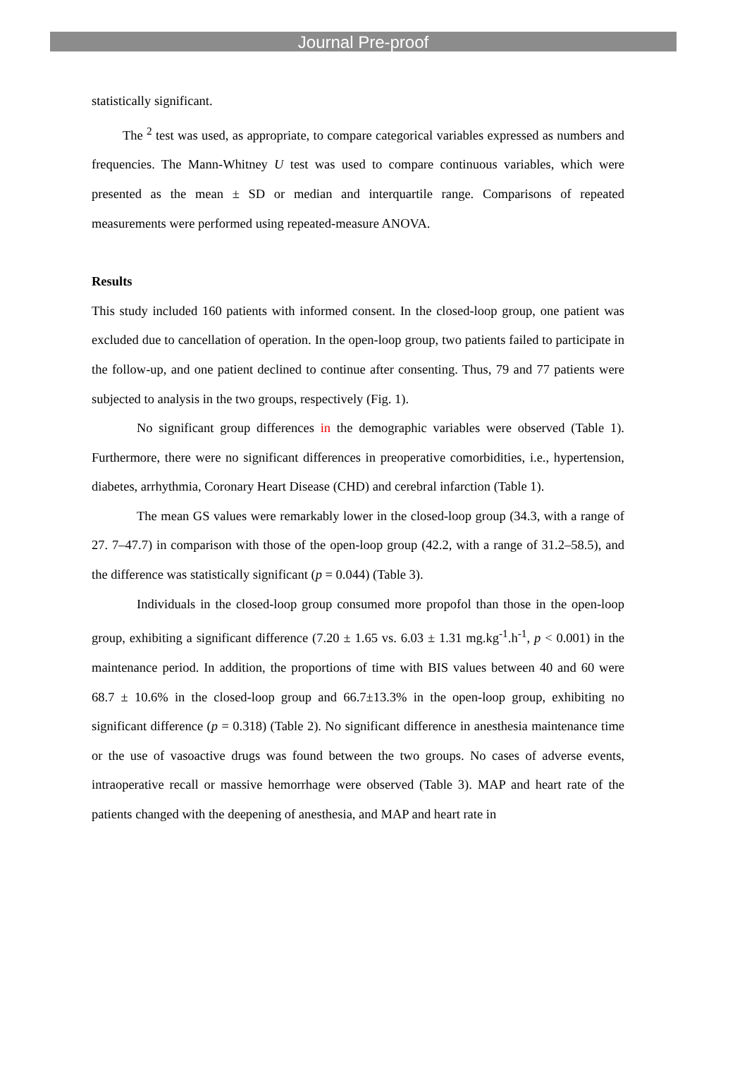Journal Pre-proof
statistically significant.
The <sup>2</sup> test was used, as appropriate, to compare categorical variables expressed as numbers and frequencies. The Mann-Whitney U test was used to compare continuous variables, which were presented as the mean ± SD or median and interquartile range. Comparisons of repeated measurements were performed using repeated-measure ANOVA.
Results
This study included 160 patients with informed consent. In the closed-loop group, one patient was excluded due to cancellation of operation. In the open-loop group, two patients failed to participate in the follow-up, and one patient declined to continue after consenting. Thus, 79 and 77 patients were subjected to analysis in the two groups, respectively (Fig. 1).
No significant group differences in the demographic variables were observed (Table 1). Furthermore, there were no significant differences in preoperative comorbidities, i.e., hypertension, diabetes, arrhythmia, Coronary Heart Disease (CHD) and cerebral infarction (Table 1).
The mean GS values were remarkably lower in the closed-loop group (34.3, with a range of 27. 7–47.7) in comparison with those of the open-loop group (42.2, with a range of 31.2–58.5), and the difference was statistically significant (p = 0.044) (Table 3).
Individuals in the closed-loop group consumed more propofol than those in the open-loop group, exhibiting a significant difference (7.20 ± 1.65 vs. 6.03 ± 1.31 mg.kg<sup>-1</sup>.h<sup>-1</sup>, p < 0.001) in the maintenance period. In addition, the proportions of time with BIS values between 40 and 60 were 68.7 ± 10.6% in the closed-loop group and 66.7±13.3% in the open-loop group, exhibiting no significant difference (p = 0.318) (Table 2). No significant difference in anesthesia maintenance time or the use of vasoactive drugs was found between the two groups. No cases of adverse events, intraoperative recall or massive hemorrhage were observed (Table 3). MAP and heart rate of the patients changed with the deepening of anesthesia, and MAP and heart rate in